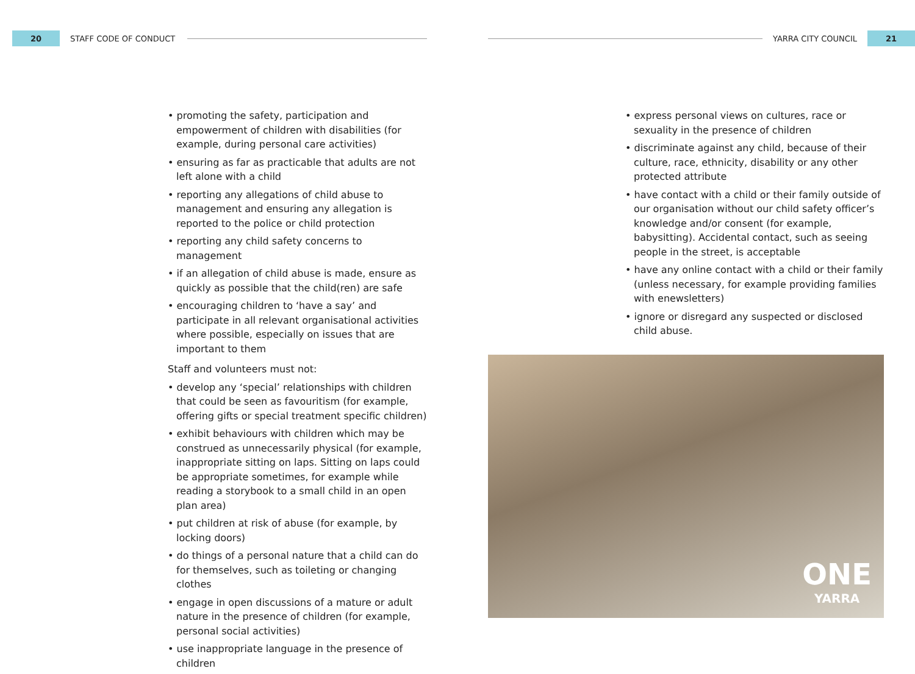20
STAFF CODE OF CONDUCT
YARRA CITY COUNCIL
21
• promoting the safety, participation and empowerment of children with disabilities (for example, during personal care activities)
• ensuring as far as practicable that adults are not left alone with a child
• reporting any allegations of child abuse to management and ensuring any allegation is reported to the police or child protection
• reporting any child safety concerns to management
• if an allegation of child abuse is made, ensure as quickly as possible that the child(ren) are safe
• encouraging children to ‘have a say’ and participate in all relevant organisational activities where possible, especially on issues that are important to them
Staff and volunteers must not:
• develop any ‘special’ relationships with children that could be seen as favouritism (for example, offering gifts or special treatment specific children)
• exhibit behaviours with children which may be construed as unnecessarily physical (for example, inappropriate sitting on laps. Sitting on laps could be appropriate sometimes, for example while reading a storybook to a small child in an open plan area)
• put children at risk of abuse (for example, by locking doors)
• do things of a personal nature that a child can do for themselves, such as toileting or changing clothes
• engage in open discussions of a mature or adult nature in the presence of children (for example, personal social activities)
• use inappropriate language in the presence of children
• express personal views on cultures, race or sexuality in the presence of children
• discriminate against any child, because of their culture, race, ethnicity, disability or any other protected attribute
• have contact with a child or their family outside of our organisation without our child safety officer’s knowledge and/or consent (for example, babysitting). Accidental contact, such as seeing people in the street, is acceptable
• have any online contact with a child or their family (unless necessary, for example providing families with enewsletters)
• ignore or disregard any suspected or disclosed child abuse.
ONE
YARRA